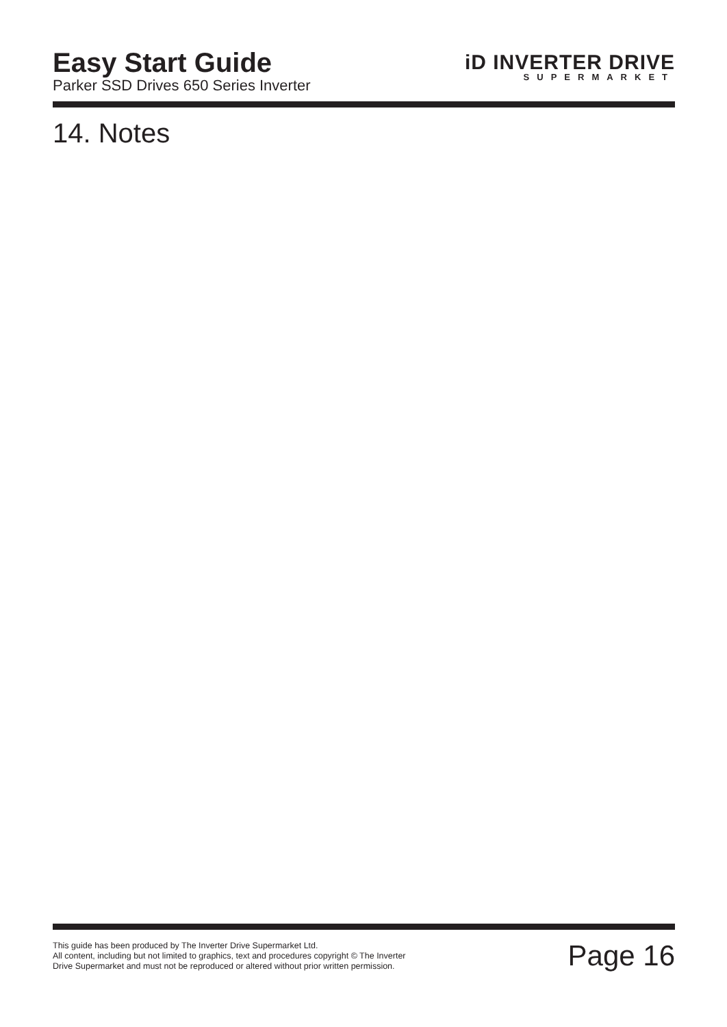Easy Start Guide
Parker SSD Drives 650 Series Inverter
iD INVERTER DRIVE
SUPERMARKET
14. Notes
This guide has been produced by The Inverter Drive Supermarket Ltd.
All content, including but not limited to graphics, text and procedures copyright © The Inverter
Drive Supermarket and must not be reproduced or altered without prior written permission.
Page 16